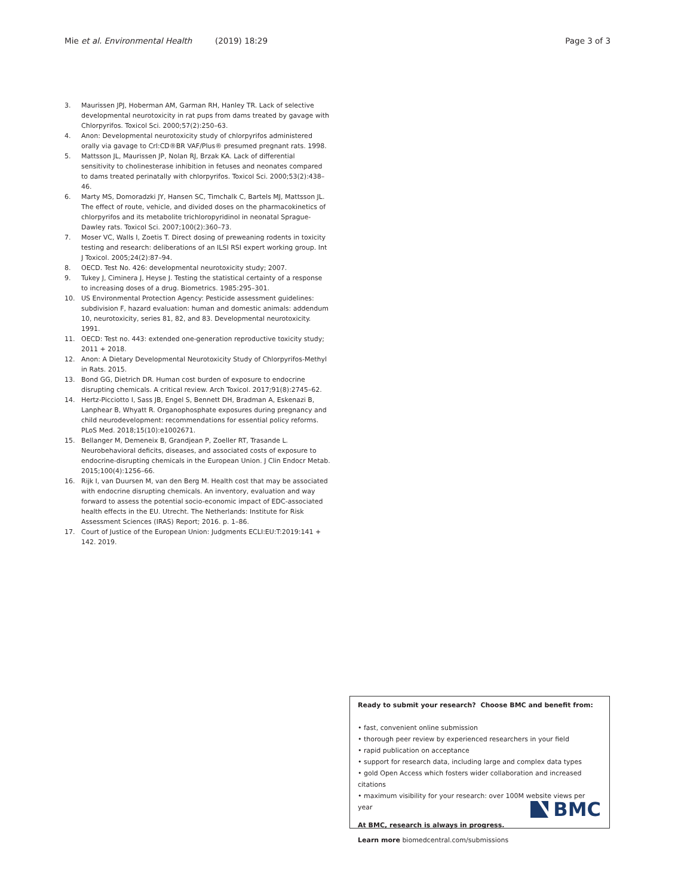Mie et al. Environmental Health (2019) 18:29 Page 3 of 3
3. Maurissen JPJ, Hoberman AM, Garman RH, Hanley TR. Lack of selective developmental neurotoxicity in rat pups from dams treated by gavage with Chlorpyrifos. Toxicol Sci. 2000;57(2):250–63.
4. Anon: Developmental neurotoxicity study of chlorpyrifos administered orally via gavage to Crl:CD®BR VAF/Plus® presumed pregnant rats. 1998.
5. Mattsson JL, Maurissen JP, Nolan RJ, Brzak KA. Lack of differential sensitivity to cholinesterase inhibition in fetuses and neonates compared to dams treated perinatally with chlorpyrifos. Toxicol Sci. 2000;53(2):438–46.
6. Marty MS, Domoradzki JY, Hansen SC, Timchalk C, Bartels MJ, Mattsson JL. The effect of route, vehicle, and divided doses on the pharmacokinetics of chlorpyrifos and its metabolite trichloropyridinol in neonatal Sprague-Dawley rats. Toxicol Sci. 2007;100(2):360–73.
7. Moser VC, Walls I, Zoetis T. Direct dosing of preweaning rodents in toxicity testing and research: deliberations of an ILSI RSI expert working group. Int J Toxicol. 2005;24(2):87–94.
8. OECD. Test No. 426: developmental neurotoxicity study; 2007.
9. Tukey J, Ciminera J, Heyse J. Testing the statistical certainty of a response to increasing doses of a drug. Biometrics. 1985:295–301.
10. US Environmental Protection Agency: Pesticide assessment guidelines: subdivision F, hazard evaluation: human and domestic animals: addendum 10, neurotoxicity, series 81, 82, and 83. Developmental neurotoxicity. 1991.
11. OECD: Test no. 443: extended one-generation reproductive toxicity study; 2011 + 2018.
12. Anon: A Dietary Developmental Neurotoxicity Study of Chlorpyrifos-Methyl in Rats. 2015.
13. Bond GG, Dietrich DR. Human cost burden of exposure to endocrine disrupting chemicals. A critical review. Arch Toxicol. 2017;91(8):2745–62.
14. Hertz-Picciotto I, Sass JB, Engel S, Bennett DH, Bradman A, Eskenazi B, Lanphear B, Whyatt R. Organophosphate exposures during pregnancy and child neurodevelopment: recommendations for essential policy reforms. PLoS Med. 2018;15(10):e1002671.
15. Bellanger M, Demeneix B, Grandjean P, Zoeller RT, Trasande L. Neurobehavioral deficits, diseases, and associated costs of exposure to endocrine-disrupting chemicals in the European Union. J Clin Endocr Metab. 2015;100(4):1256–66.
16. Rijk I, van Duursen M, van den Berg M. Health cost that may be associated with endocrine disrupting chemicals. An inventory, evaluation and way forward to assess the potential socio-economic impact of EDC-associated health effects in the EU. Utrecht. The Netherlands: Institute for Risk Assessment Sciences (IRAS) Report; 2016. p. 1–86.
17. Court of Justice of the European Union: Judgments ECLI:EU:T:2019:141 + 142. 2019.
Ready to submit your research? Choose BMC and benefit from:
• fast, convenient online submission
• thorough peer review by experienced researchers in your field
• rapid publication on acceptance
• support for research data, including large and complex data types
• gold Open Access which fosters wider collaboration and increased citations
• maximum visibility for your research: over 100M website views per year
At BMC, research is always in progress.
Learn more biomedcentral.com/submissions
BMC